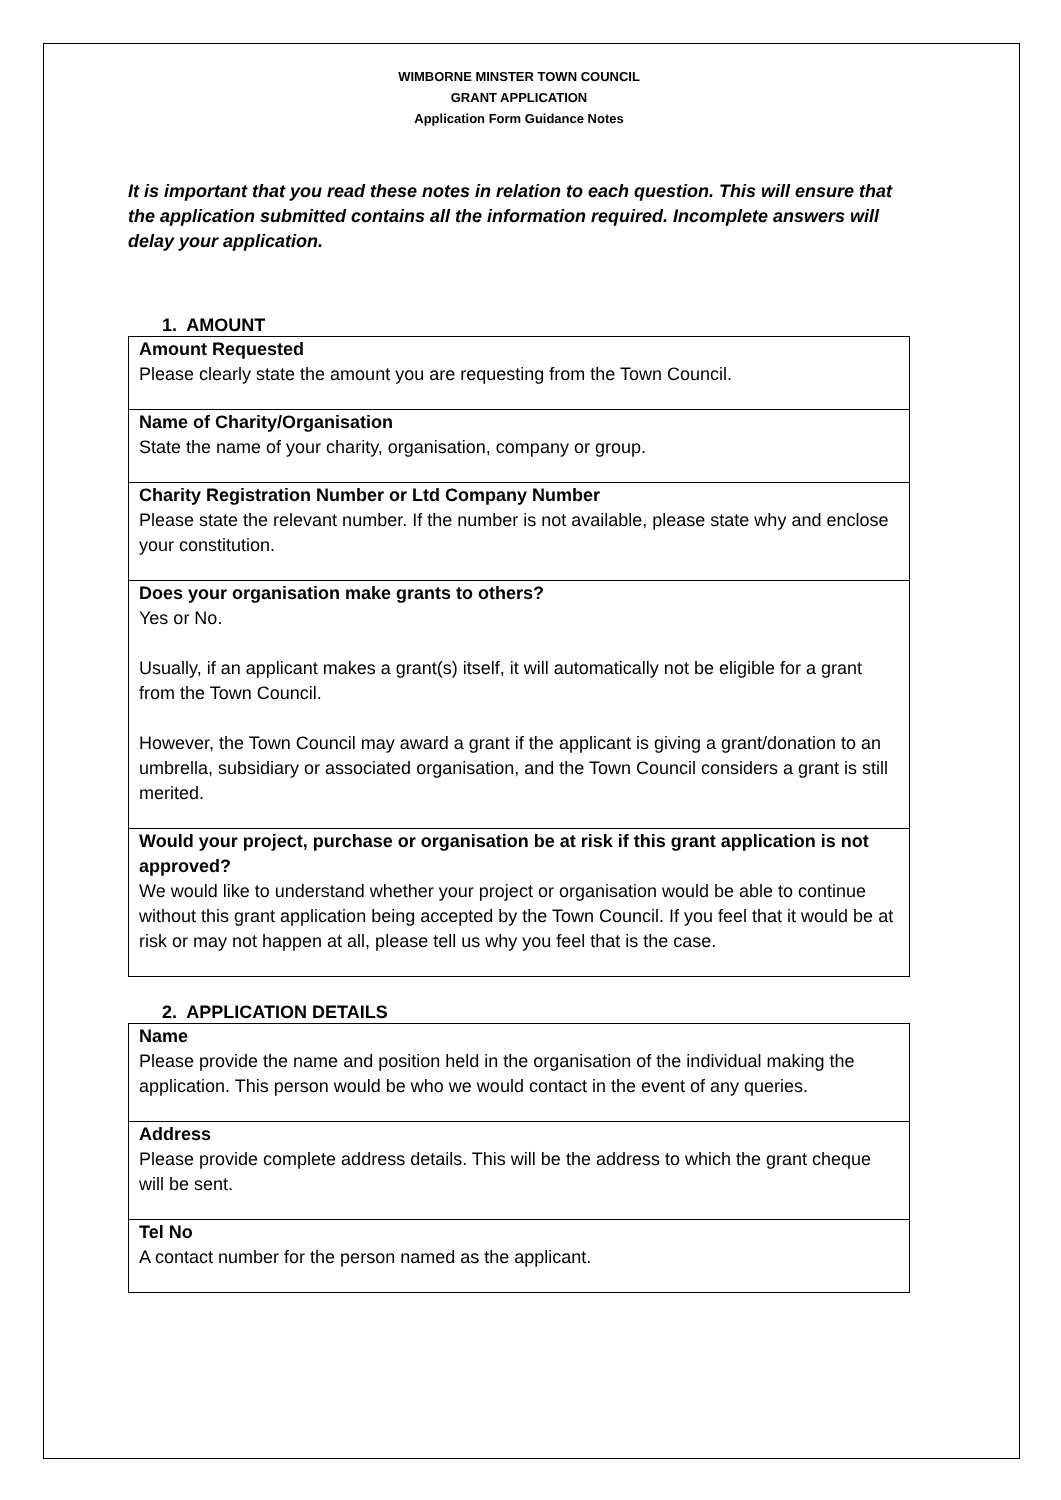WIMBORNE MINSTER TOWN COUNCIL
GRANT APPLICATION
Application Form Guidance Notes
It is important that you read these notes in relation to each question. This will ensure that the application submitted contains all the information required. Incomplete answers will delay your application.
1. AMOUNT
| Amount Requested Please clearly state the amount you are requesting from the Town Council. |
| Name of Charity/Organisation State the name of your charity, organisation, company or group. |
| Charity Registration Number or Ltd Company Number Please state the relevant number. If the number is not available, please state why and enclose your constitution. |
| Does your organisation make grants to others? Yes or No. Usually, if an applicant makes a grant(s) itself, it will automatically not be eligible for a grant from the Town Council. However, the Town Council may award a grant if the applicant is giving a grant/donation to an umbrella, subsidiary or associated organisation, and the Town Council considers a grant is still merited. |
| Would your project, purchase or organisation be at risk if this grant application is not approved? We would like to understand whether your project or organisation would be able to continue without this grant application being accepted by the Town Council. If you feel that it would be at risk or may not happen at all, please tell us why you feel that is the case. |
2. APPLICATION DETAILS
| Name Please provide the name and position held in the organisation of the individual making the application. This person would be who we would contact in the event of any queries. |
| Address Please provide complete address details. This will be the address to which the grant cheque will be sent. |
| Tel No A contact number for the person named as the applicant. |